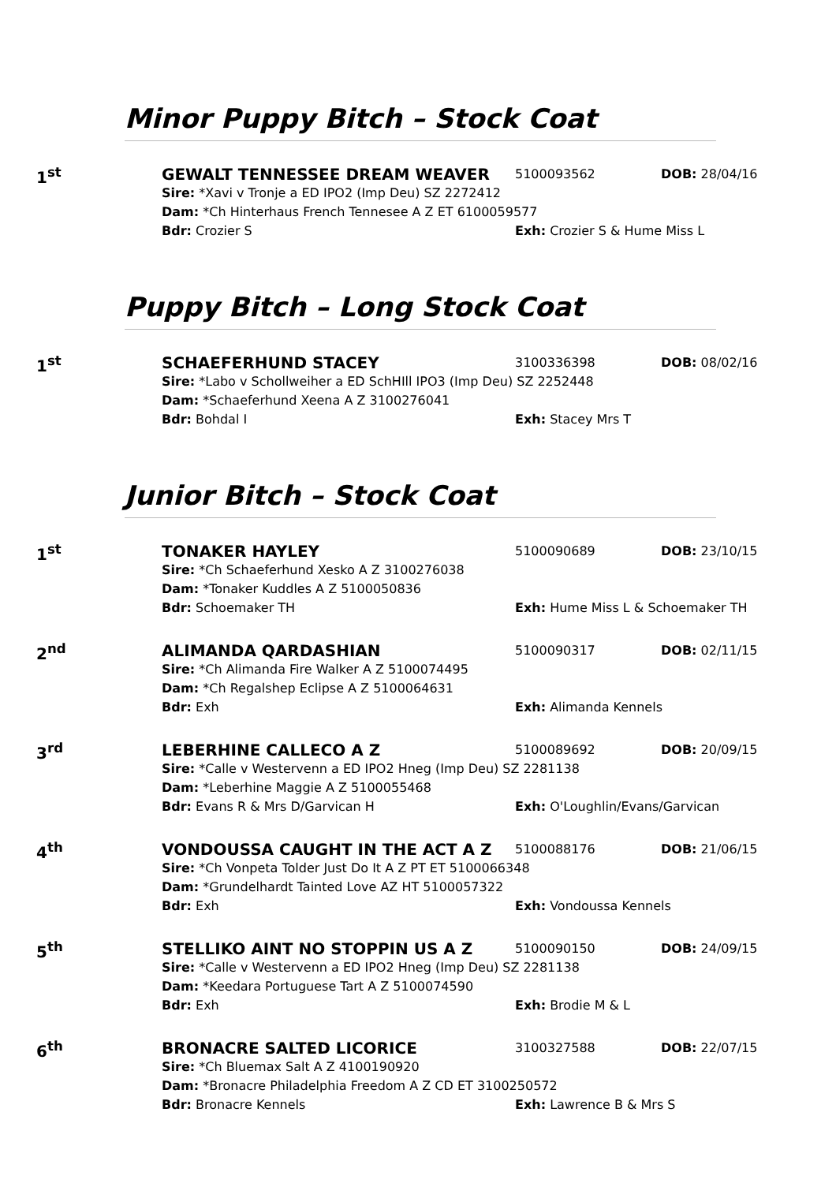Minor Puppy Bitch – Stock Coat
1<sup>st</sup>
GEWALT TENNESSEE DREAM WEAVER 5100093562 DOB: 28/04/16
Sire: *Xavi v Tronje a ED IPO2 (Imp Deu) SZ 2272412
Dam: *Ch Hinterhaus French Tennesee A Z ET 6100059577
Bdr: Crozier S Exh: Crozier S & Hume Miss L
Puppy Bitch – Long Stock Coat
1<sup>st</sup>
SCHAEFERHUND STACEY 3100336398 DOB: 08/02/16
Sire: *Labo v Schollweiher a ED SchHIll IPO3 (Imp Deu) SZ 2252448
Dam: *Schaeferhund Xeena A Z 3100276041
Bdr: Bohdal I Exh: Stacey Mrs T
Junior Bitch – Stock Coat
1<sup>st</sup>
TONAKER HAYLEY 5100090689 DOB: 23/10/15
Sire: *Ch Schaeferhund Xesko A Z 3100276038
Dam: *Tonaker Kuddles A Z 5100050836
Bdr: Schoemaker TH Exh: Hume Miss L & Schoemaker TH
2<sup>nd</sup>
ALIMANDA QARDASHIAN 5100090317 DOB: 02/11/15
Sire: *Ch Alimanda Fire Walker A Z 5100074495
Dam: *Ch Regalshep Eclipse A Z 5100064631
Bdr: Exh Exh: Alimanda Kennels
3<sup>rd</sup>
LEBERHINE CALLECO A Z 5100089692 DOB: 20/09/15
Sire: *Calle v Westervenn a ED IPO2 Hneg (Imp Deu) SZ 2281138
Dam: *Leberhine Maggie A Z 5100055468
Bdr: Evans R & Mrs D/Garvican H Exh: O'Loughlin/Evans/Garvican
4<sup>th</sup>
VONDOUSSA CAUGHT IN THE ACT A Z 5100088176 DOB: 21/06/15
Sire: *Ch Vonpeta Tolder Just Do It A Z PT ET 5100066348
Dam: *Grundelhardt Tainted Love AZ HT 5100057322
Bdr: Exh Exh: Vondoussa Kennels
5<sup>th</sup>
STELLIKO AINT NO STOPPIN US A Z 5100090150 DOB: 24/09/15
Sire: *Calle v Westervenn a ED IPO2 Hneg (Imp Deu) SZ 2281138
Dam: *Keedara Portuguese Tart A Z 5100074590
Bdr: Exh Exh: Brodie M & L
6<sup>th</sup>
BRONACRE SALTED LICORICE 3100327588 DOB: 22/07/15
Sire: *Ch Bluemax Salt A Z 4100190920
Dam: *Bronacre Philadelphia Freedom A Z CD ET 3100250572
Bdr: Bronacre Kennels Exh: Lawrence B & Mrs S